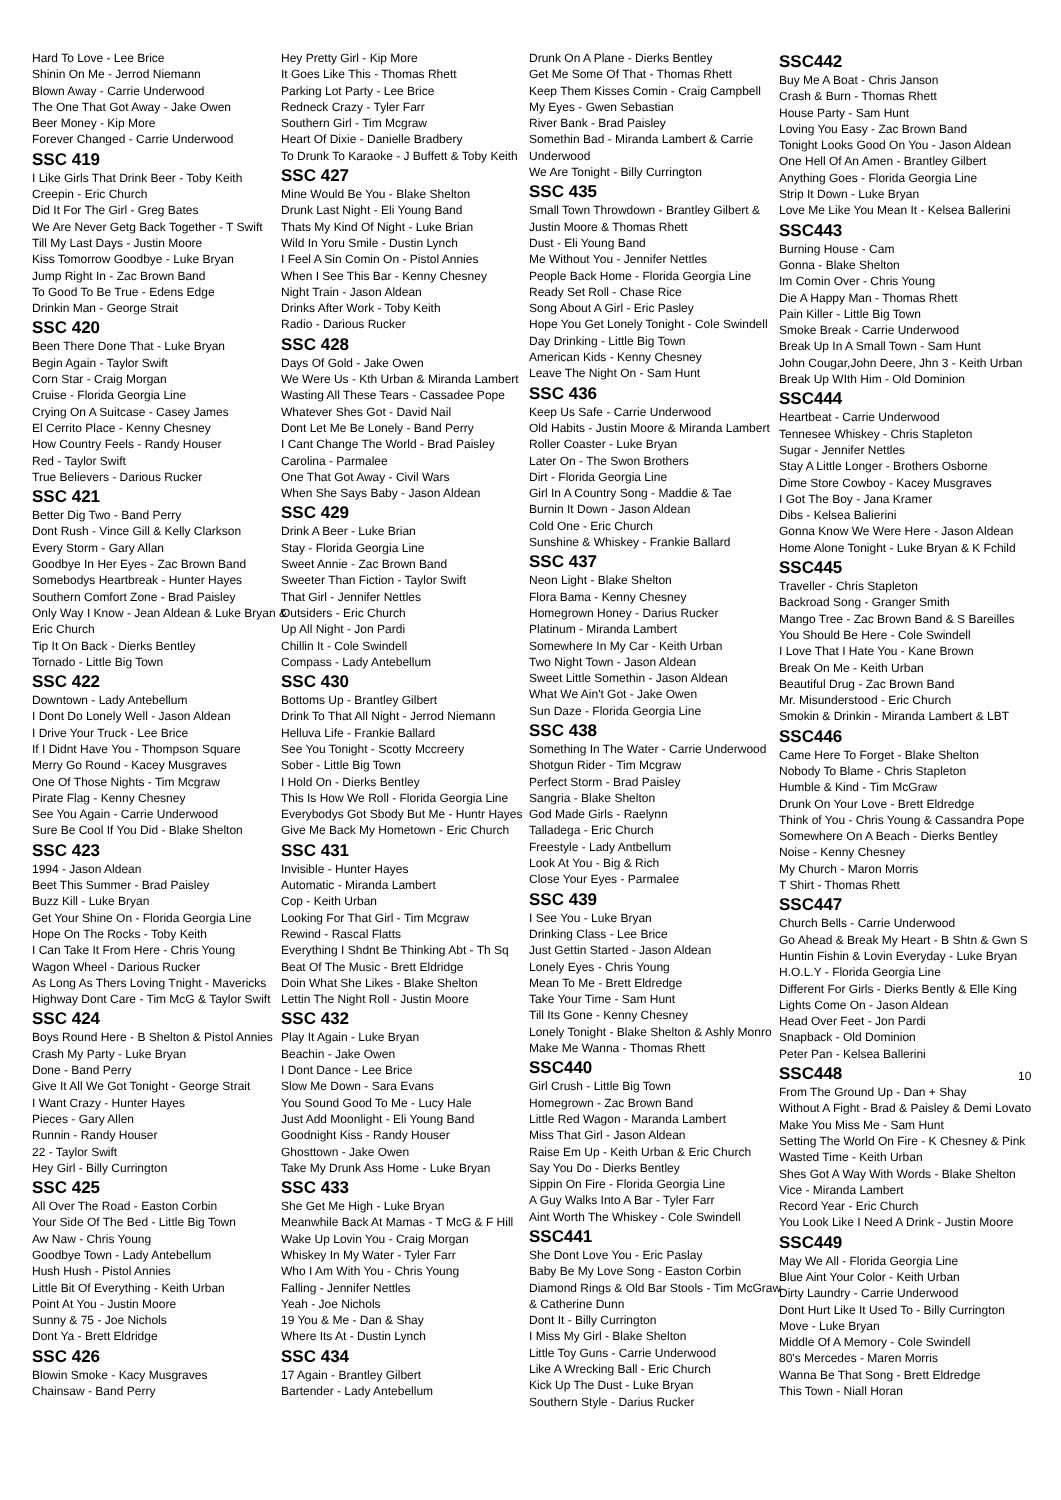Hard To Love - Lee Brice
Shinin On Me - Jerrod Niemann
Blown Away - Carrie Underwood
The One That Got Away - Jake Owen
Beer Money - Kip More
Forever Changed - Carrie Underwood
SSC 419
I Like Girls That Drink Beer - Toby Keith
Creepin - Eric Church
Did It For The Girl - Greg Bates
We Are Never Getg Back Together - T Swift
Till My Last Days - Justin Moore
Kiss Tomorrow Goodbye - Luke Bryan
Jump Right In - Zac Brown Band
To Good To Be True - Edens Edge
Drinkin Man - George Strait
SSC 420
Been There Done That - Luke Bryan
Begin Again - Taylor Swift
Corn Star - Craig Morgan
Cruise - Florida Georgia Line
Crying On A Suitcase - Casey James
El Cerrito Place - Kenny Chesney
How Country Feels - Randy Houser
Red - Taylor Swift
True Believers - Darious Rucker
SSC 421
Better Dig Two - Band Perry
Dont Rush - Vince Gill & Kelly Clarkson
Every Storm - Gary Allan
Goodbye In Her Eyes - Zac Brown Band
Somebodys Heartbreak - Hunter Hayes
Southern Comfort Zone - Brad Paisley
Only Way I Know - Jean Aldean & Luke Bryan &
Eric Church
Tip It On Back - Dierks Bentley
Tornado - Little Big Town
SSC 422
Downtown - Lady Antebellum
I Dont Do Lonely Well - Jason Aldean
I Drive Your Truck - Lee Brice
If I Didnt Have You - Thompson Square
Merry Go Round - Kacey Musgraves
One Of Those Nights - Tim Mcgraw
Pirate Flag - Kenny Chesney
See You Again - Carrie Underwood
Sure Be Cool If You Did - Blake Shelton
SSC 423
1994 - Jason Aldean
Beet This Summer - Brad Paisley
Buzz Kill - Luke Bryan
Get Your Shine On - Florida Georgia Line
Hope On The Rocks - Toby Keith
I Can Take It From Here - Chris Young
Wagon Wheel - Darious Rucker
As Long As Thers Loving Tnight - Mavericks
Highway Dont Care - Tim McG & Taylor Swift
SSC 424
Boys Round Here - B Shelton & Pistol Annies
Crash My Party - Luke Bryan
Done - Band Perry
Give It All We Got Tonight - George Strait
I Want Crazy - Hunter Hayes
Pieces - Gary Allen
Runnin - Randy Houser
22 - Taylor Swift
Hey Girl - Billy Currington
SSC 425
All Over The Road - Easton Corbin
Your Side Of The Bed - Little Big Town
Aw Naw - Chris Young
Goodbye Town - Lady Antebellum
Hush Hush - Pistol Annies
Little Bit Of Everything - Keith Urban
Point At You - Justin Moore
Sunny & 75 - Joe Nichols
Dont Ya - Brett Eldridge
SSC 426
Blowin Smoke - Kacy Musgraves
Chainsaw - Band Perry
Hey Pretty Girl - Kip More
It Goes Like This - Thomas Rhett
Parking Lot Party - Lee Brice
Redneck Crazy - Tyler Farr
Southern Girl - Tim Mcgraw
Heart Of Dixie - Danielle Bradbery
To Drunk To Karaoke - J Buffett & Toby Keith
SSC 427
Mine Would Be You - Blake Shelton
Drunk Last Night - Eli Young Band
Thats My Kind Of Night - Luke Brian
Wild In Yoru Smile - Dustin Lynch
I Feel A Sin Comin On - Pistol Annies
When I See This Bar - Kenny Chesney
Night Train - Jason Aldean
Drinks After Work - Toby Keith
Radio - Darious Rucker
SSC 428
Days Of Gold - Jake Owen
We Were Us - Kth Urban & Miranda Lambert
Wasting All These Tears - Cassadee Pope
Whatever Shes Got - David Nail
Dont Let Me Be Lonely - Band Perry
I Cant Change The World - Brad Paisley
Carolina - Parmalee
One That Got Away - Civil Wars
When She Says Baby - Jason Aldean
SSC 429
Drink A Beer - Luke Brian
Stay - Florida Georgia Line
Sweet Annie - Zac Brown Band
Sweeter Than Fiction - Taylor Swift
That Girl - Jennifer Nettles
Outsiders - Eric Church
Up All Night - Jon Pardi
Chillin It - Cole Swindell
Compass - Lady Antebellum
SSC 430
Bottoms Up - Brantley Gilbert
Drink To That All Night - Jerrod Niemann
Helluva Life - Frankie Ballard
See You Tonight - Scotty Mccreery
Sober - Little Big Town
I Hold On - Dierks Bentley
This Is How We Roll - Florida Georgia Line
Everybodys Got Sbody But Me - Huntr Hayes
Give Me Back My Hometown - Eric Church
SSC 431
Invisible - Hunter Hayes
Automatic - Miranda Lambert
Cop - Keith Urban
Looking For That Girl - Tim Mcgraw
Rewind - Rascal Flatts
Everything I Shdnt Be Thinking Abt - Th Sq
Beat Of The Music - Brett Eldridge
Doin What She Likes - Blake Shelton
Lettin The Night Roll - Justin Moore
SSC 432
Play It Again - Luke Bryan
Beachin - Jake Owen
I Dont Dance - Lee Brice
Slow Me Down - Sara Evans
You Sound Good To Me - Lucy Hale
Just Add Moonlight - Eli Young Band
Goodnight Kiss - Randy Houser
Ghosttown - Jake Owen
Take My Drunk Ass Home - Luke Bryan
SSC 433
She Get Me High - Luke Bryan
Meanwhile Back At Mamas - T McG & F Hill
Wake Up Lovin You - Craig Morgan
Whiskey In My Water - Tyler Farr
Who I Am With You - Chris Young
Falling - Jennifer Nettles
Yeah - Joe Nichols
19 You & Me - Dan & Shay
Where Its At - Dustin Lynch
SSC 434
17 Again - Brantley Gilbert
Bartender - Lady Antebellum
Drunk On A Plane - Dierks Bentley
Get Me Some Of That - Thomas Rhett
Keep Them Kisses Comin - Craig Campbell
My Eyes - Gwen Sebastian
River Bank - Brad Paisley
Somethin Bad - Miranda Lambert & Carrie
Underwood
We Are Tonight - Billy Currington
SSC 435
Small Town Throwdown - Brantley Gilbert &
Justin Moore & Thomas Rhett
Dust - Eli Young Band
Me Without You - Jennifer Nettles
People Back Home - Florida Georgia Line
Ready Set Roll - Chase Rice
Song About A Girl - Eric Pasley
Hope You Get Lonely Tonight - Cole Swindell
Day Drinking - Little Big Town
American Kids - Kenny Chesney
Leave The Night On - Sam Hunt
SSC 436
Keep Us Safe - Carrie Underwood
Old Habits - Justin Moore & Miranda Lambert
Roller Coaster - Luke Bryan
Later On - The Swon Brothers
Dirt - Florida Georgia Line
Girl In A Country Song - Maddie & Tae
Burnin It Down - Jason Aldean
Cold One - Eric Church
Sunshine & Whiskey - Frankie Ballard
SSC 437
Neon Light - Blake Shelton
Flora Bama - Kenny Chesney
Homegrown Honey - Darius Rucker
Platinum - Miranda Lambert
Somewhere In My Car - Keith Urban
Two Night Town - Jason Aldean
Sweet Little Somethin - Jason Aldean
What We Ain't Got - Jake Owen
Sun Daze - Florida Georgia Line
SSC 438
Something In The Water - Carrie Underwood
Shotgun Rider - Tim Mcgraw
Perfect Storm - Brad Paisley
Sangria - Blake Shelton
God Made Girls - Raelynn
Talladega - Eric Church
Freestyle - Lady Antbellum
Look At You - Big & Rich
Close Your Eyes - Parmalee
SSC 439
I See You - Luke Bryan
Drinking Class - Lee Brice
Just Gettin Started - Jason Aldean
Lonely Eyes - Chris Young
Mean To Me - Brett Eldredge
Take Your Time - Sam Hunt
Till Its Gone - Kenny Chesney
Lonely Tonight - Blake Shelton & Ashly Monro
Make Me Wanna - Thomas Rhett
SSC440
Girl Crush - Little Big Town
Homegrown - Zac Brown Band
Little Red Wagon - Maranda Lambert
Miss That Girl - Jason Aldean
Raise Em Up - Keith Urban & Eric Church
Say You Do - Dierks Bentley
Sippin On Fire - Florida Georgia Line
A Guy Walks Into A Bar - Tyler Farr
Aint Worth The Whiskey - Cole Swindell
SSC441
She Dont Love You - Eric Paslay
Baby Be My Love Song - Easton Corbin
Diamond Rings & Old Bar Stools - Tim McGraw
& Catherine Dunn
Dont It - Billy Currington
I Miss My Girl - Blake Shelton
Little Toy Guns - Carrie Underwood
Like A Wrecking Ball - Eric Church
Kick Up The Dust - Luke Bryan
Southern Style - Darius Rucker
SSC442
Buy Me A Boat - Chris Janson
Crash & Burn - Thomas Rhett
House Party - Sam Hunt
Loving You Easy - Zac Brown Band
Tonight Looks Good On You - Jason Aldean
One Hell Of An Amen - Brantley Gilbert
Anything Goes - Florida Georgia Line
Strip It Down - Luke Bryan
Love Me Like You Mean It - Kelsea Ballerini
SSC443
Burning House - Cam
Gonna - Blake Shelton
Im Comin Over - Chris Young
Die A Happy Man - Thomas Rhett
Pain Killer - Little Big Town
Smoke Break - Carrie Underwood
Break Up In A Small Town - Sam Hunt
John Cougar,John Deere, Jhn 3 - Keith Urban
Break Up WIth Him - Old Dominion
SSC444
Heartbeat - Carrie Underwood
Tennesee Whiskey - Chris Stapleton
Sugar - Jennifer Nettles
Stay A Little Longer - Brothers Osborne
Dime Store Cowboy - Kacey Musgraves
I Got The Boy - Jana Kramer
Dibs - Kelsea Balierini
Gonna Know We Were Here - Jason Aldean
Home Alone Tonight - Luke Bryan & K Fchild
SSC445
Traveller - Chris Stapleton
Backroad Song - Granger Smith
Mango Tree - Zac Brown Band & S Bareilles
You Should Be Here - Cole Swindell
I Love That I Hate You - Kane Brown
Break On Me - Keith Urban
Beautiful Drug - Zac Brown Band
Mr. Misunderstood - Eric Church
Smokin & Drinkin - Miranda Lambert & LBT
SSC446
Came Here To Forget - Blake Shelton
Nobody To Blame - Chris Stapleton
Humble & Kind - Tim McGraw
Drunk On Your Love - Brett Eldredge
Think of You - Chris Young & Cassandra Pope
Somewhere On A Beach - Dierks Bentley
Noise - Kenny Chesney
My Church - Maron Morris
T Shirt - Thomas Rhett
SSC447
Church Bells - Carrie Underwood
Go Ahead & Break My Heart - B Shtn & Gwn S
Huntin Fishin & Lovin Everyday - Luke Bryan
H.O.L.Y - Florida Georgia Line
Different For Girls - Dierks Bently & Elle King
Lights Come On - Jason Aldean
Head Over Feet - Jon Pardi
Snapback - Old Dominion
Peter Pan - Kelsea Ballerini
SSC448
From The Ground Up - Dan + Shay
Without A Fight - Brad & Paisley & Demi Lovato
Make You Miss Me - Sam Hunt
Setting The World On Fire - K Chesney & Pink
Wasted Time - Keith Urban
Shes Got A Way With Words - Blake Shelton
Vice - Miranda Lambert
Record Year - Eric Church
You Look Like I Need A Drink - Justin Moore
SSC449
May We All - Florida Georgia Line
Blue Aint Your Color - Keith Urban
Dirty Laundry - Carrie Underwood
Dont Hurt Like It Used To - Billy Currington
Move - Luke Bryan
Middle Of A Memory - Cole Swindell
80's Mercedes - Maren Morris
Wanna Be That Song - Brett Eldredge
This Town - Niall Horan
10